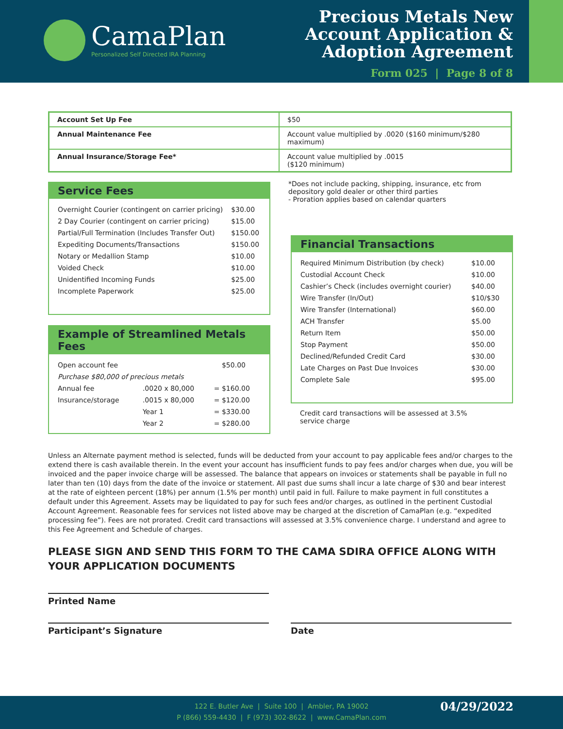CamaPlan
Personalized Self Directed IRA Planning
Precious Metals New
Account Application &
Adoption Agreement
Form 025 | Page 8 of 8
| Account Set Up Fee | $50 |
| Annual Maintenance Fee | Account value multiplied by .0020 ($160 minimum/$280 maximum) |
| Annual Insurance/Storage Fee* | Account value multiplied by .0015 ($120 minimum) |
Service Fees
| Overnight Courier (contingent on carrier pricing) | $30.00 |
| 2 Day Courier (contingent on carrier pricing) | $15.00 |
| Partial/Full Termination (Includes Transfer Out) | $150.00 |
| Expediting Documents/Transactions | $150.00 |
| Notary or Medallion Stamp | $10.00 |
| Voided Check | $10.00 |
| Unidentified Incoming Funds | $25.00 |
| Incomplete Paperwork | $25.00 |
*Does not include packing, shipping, insurance, etc from depository gold dealer or other third parties
- Proration applies based on calendar quarters
Example of Streamlined Metals Fees
| Open account fee | | | $50.00 |
| Purchase $80,000 of precious metals | | | |
| Annual fee | .0020 x 80,000 | = | $160.00 |
| Insurance/storage | .0015 x 80,000 | = | $120.00 |
| | Year 1 | = | $330.00 |
| | Year 2 | = | $280.00 |
Financial Transactions
| Required Minimum Distribution (by check) | $10.00 |
| Custodial Account Check | $10.00 |
| Cashier’s Check (includes overnight courier) | $40.00 |
| Wire Transfer (In/Out) | $10/$30 |
| Wire Transfer (International) | $60.00 |
| ACH Transfer | $5.00 |
| Return Item | $50.00 |
| Stop Payment | $50.00 |
| Declined/Refunded Credit Card | $30.00 |
| Late Charges on Past Due Invoices | $30.00 |
| Complete Sale | $95.00 |
Credit card transactions will be assessed at 3.5% service charge
Unless an Alternate payment method is selected, funds will be deducted from your account to pay applicable fees and/or charges to the extend there is cash available therein. In the event your account has insufficient funds to pay fees and/or charges when due, you will be invoiced and the paper invoice charge will be assessed. The balance that appears on invoices or statements shall be payable in full no later than ten (10) days from the date of the invoice or statement. All past due sums shall incur a late charge of $30 and bear interest at the rate of eighteen percent (18%) per annum (1.5% per month) until paid in full. Failure to make payment in full constitutes a default under this Agreement. Assets may be liquidated to pay for such fees and/or charges, as outlined in the pertinent Custodial Account Agreement. Reasonable fees for services not listed above may be charged at the discretion of CamaPlan (e.g. “expedited processing fee”). Fees are not prorated. Credit card transactions will assessed at 3.5% convenience charge. I understand and agree to this Fee Agreement and Schedule of charges.
PLEASE SIGN AND SEND THIS FORM TO THE CAMA SDIRA OFFICE ALONG WITH YOUR APPLICATION DOCUMENTS
Printed Name
Participant’s Signature Date
122 E. Butler Ave | Suite 100 | Ambler, PA 19002
P (866) 559-4430 | F (973) 302-8622 | www.CamaPlan.com
04/29/2022